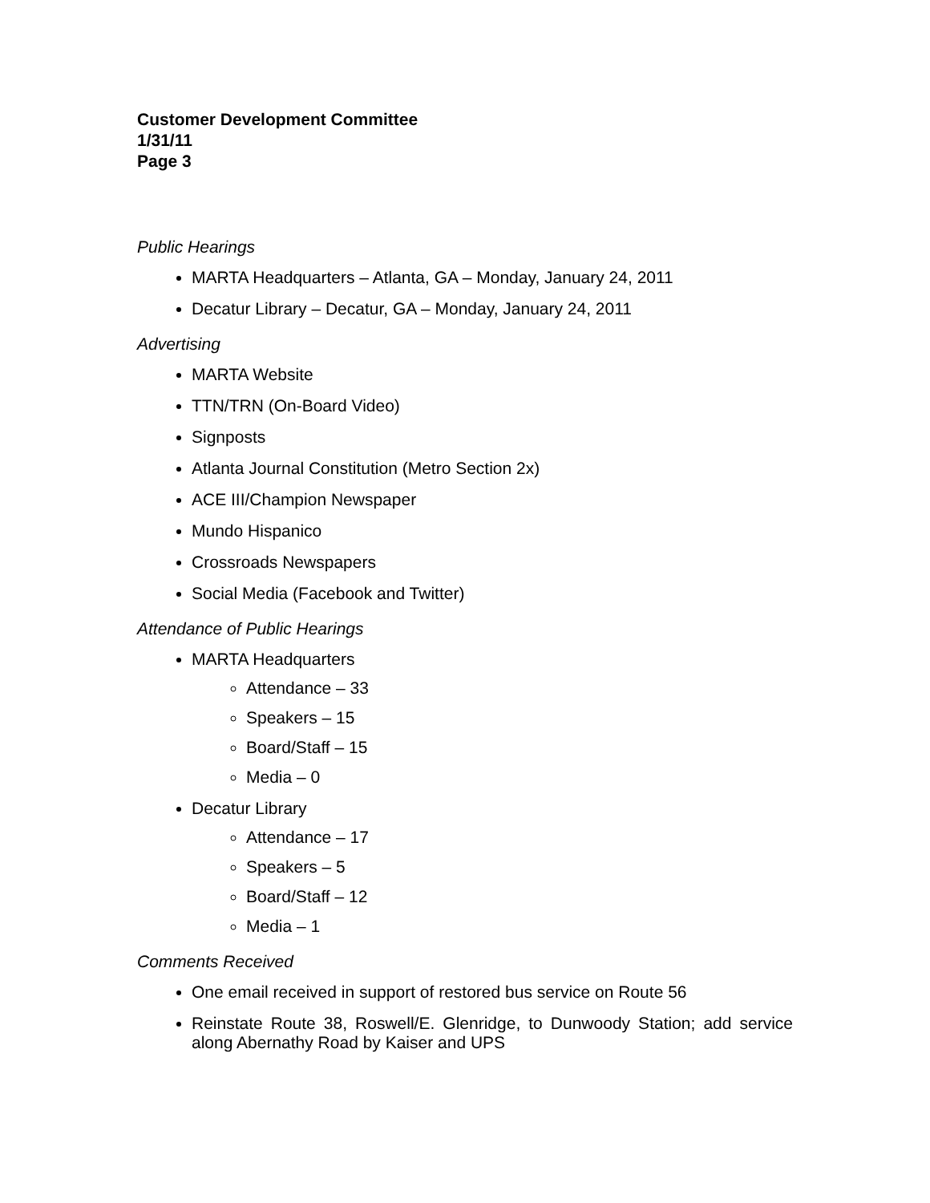Customer Development Committee
1/31/11
Page 3
Public Hearings
MARTA Headquarters – Atlanta, GA – Monday, January 24, 2011
Decatur Library – Decatur, GA – Monday, January 24, 2011
Advertising
MARTA Website
TTN/TRN (On-Board Video)
Signposts
Atlanta Journal Constitution (Metro Section 2x)
ACE III/Champion Newspaper
Mundo Hispanico
Crossroads Newspapers
Social Media (Facebook and Twitter)
Attendance of Public Hearings
MARTA Headquarters
Attendance – 33
Speakers – 15
Board/Staff – 15
Media – 0
Decatur Library
Attendance – 17
Speakers – 5
Board/Staff – 12
Media – 1
Comments Received
One email received in support of restored bus service on Route 56
Reinstate Route 38, Roswell/E. Glenridge, to Dunwoody Station; add service along Abernathy Road by Kaiser and UPS